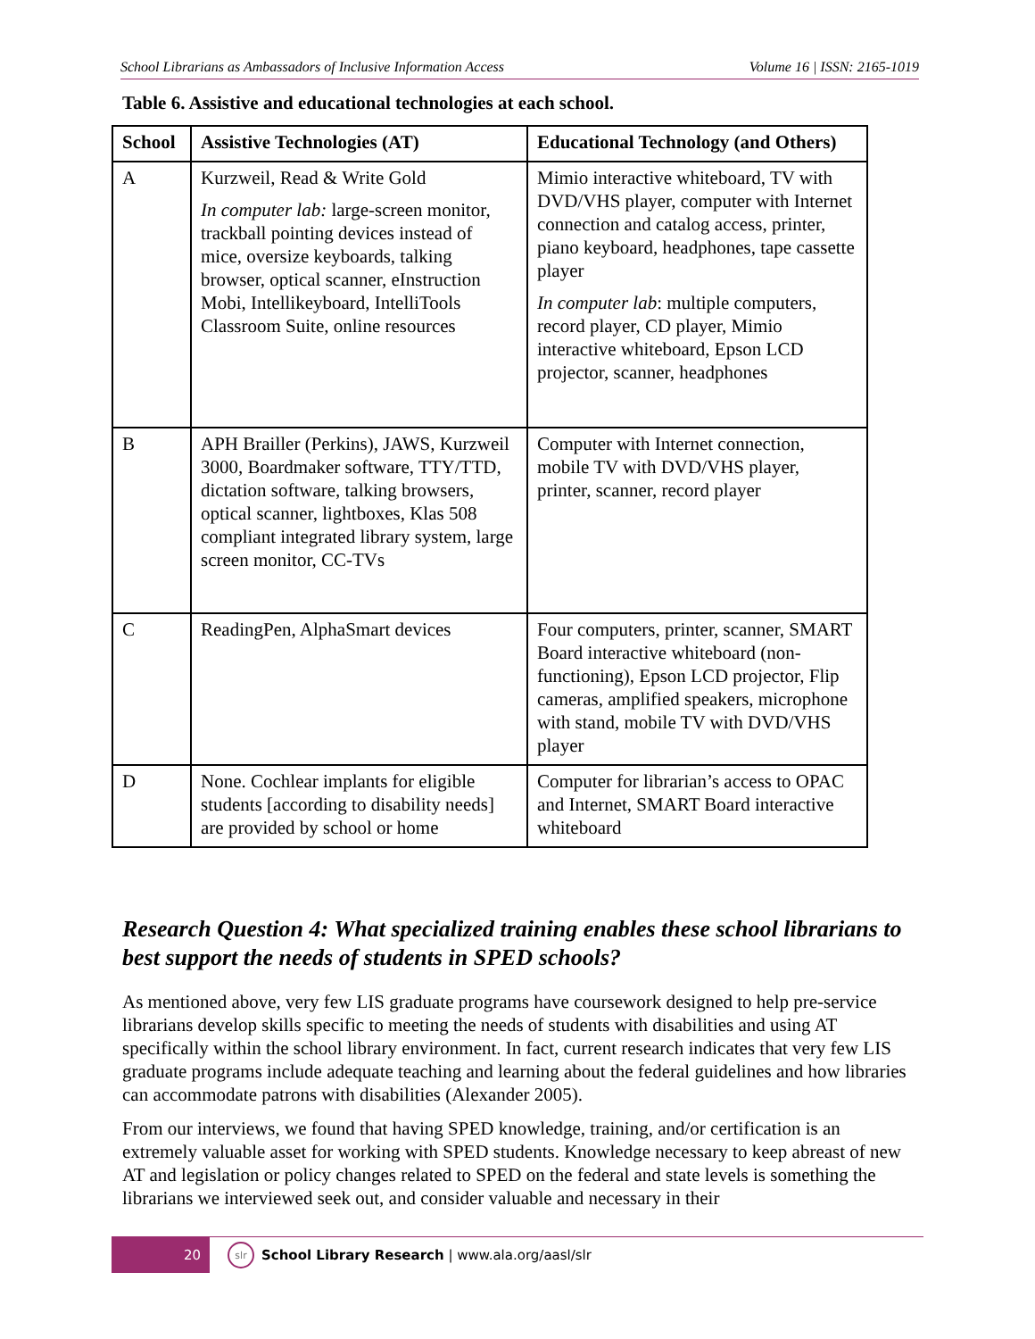School Librarians as Ambassadors of Inclusive Information Access Volume 16 | ISSN: 2165-1019
Table 6. Assistive and educational technologies at each school.
| School | Assistive Technologies (AT) | Educational Technology (and Others) |
| --- | --- | --- |
| A | Kurzweil, Read & Write Gold In computer lab: large-screen monitor, trackball pointing devices instead of mice, oversize keyboards, talking browser, optical scanner, eInstruction Mobi, Intellikeyboard, IntelliTools Classroom Suite, online resources | Mimio interactive whiteboard, TV with DVD/VHS player, computer with Internet connection and catalog access, printer, piano keyboard, headphones, tape cassette player In computer lab : multiple computers, record player, CD player, Mimio interactive whiteboard, Epson LCD projector, scanner, headphones |
| B | APH Brailler (Perkins), JAWS, Kurzweil 3000, Boardmaker software, TTY/TTD, dictation software, talking browsers, optical scanner, lightboxes, Klas 508 compliant integrated library system, large screen monitor, CC-TVs | Computer with Internet connection, mobile TV with DVD/VHS player, printer, scanner, record player |
| C | ReadingPen, AlphaSmart devices | Four computers, printer, scanner, SMART Board interactive whiteboard (non-functioning), Epson LCD projector, Flip cameras, amplified speakers, microphone with stand, mobile TV with DVD/VHS player |
| D | None. Cochlear implants for eligible students [according to disability needs] are provided by school or home | Computer for librarian’s access to OPAC and Internet, SMART Board interactive whiteboard |
Research Question 4: What specialized training enables these school librarians to best support the needs of students in SPED schools?
As mentioned above, very few LIS graduate programs have coursework designed to help pre-service librarians develop skills specific to meeting the needs of students with disabilities and using AT specifically within the school library environment. In fact, current research indicates that very few LIS graduate programs include adequate teaching and learning about the federal guidelines and how libraries can accommodate patrons with disabilities (Alexander 2005).
From our interviews, we found that having SPED knowledge, training, and/or certification is an extremely valuable asset for working with SPED students. Knowledge necessary to keep abreast of new AT and legislation or policy changes related to SPED on the federal and state levels is something the librarians we interviewed seek out, and consider valuable and necessary in their
20
slr
School Library Research | www.ala.org/aasl/slr